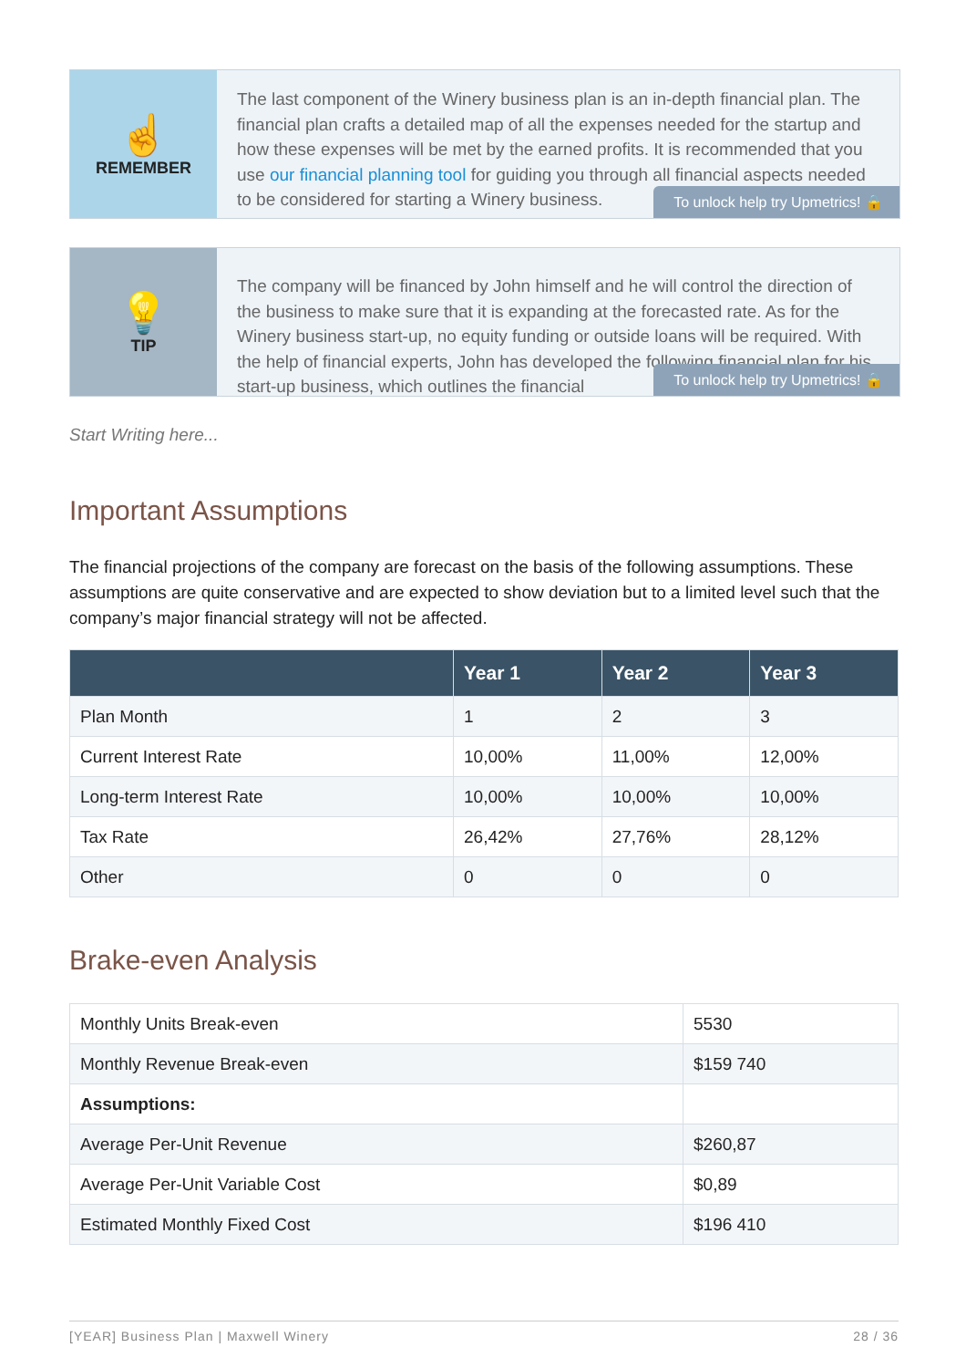☝
REMEMBER
The last component of the Winery business plan is an in-depth financial plan. The financial plan crafts a detailed map of all the expenses needed for the startup and how these expenses will be met by the earned profits. It is recommended that you use our financial planning tool for guiding you through all financial aspects needed to be considered for starting a Winery business.
To unlock help try Upmetrics! 🔒
💡
TIP
The company will be financed by John himself and he will control the direction of the business to make sure that it is expanding at the forecasted rate. As for the Winery business start-up, no equity funding or outside loans will be required. With the help of financial experts, John has developed the following financial plan for his start-up business, which outlines the financial
To unlock help try Upmetrics! 🔒
Start Writing here...
Important Assumptions
The financial projections of the company are forecast on the basis of the following assumptions. These assumptions are quite conservative and are expected to show deviation but to a limited level such that the company’s major financial strategy will not be affected.
| | Year 1 | Year 2 | Year 3 |
| --- | --- | --- | --- |
| Plan Month | 1 | 2 | 3 |
| Current Interest Rate | 10,00% | 11,00% | 12,00% |
| Long-term Interest Rate | 10,00% | 10,00% | 10,00% |
| Tax Rate | 26,42% | 27,76% | 28,12% |
| Other | 0 | 0 | 0 |
Brake-even Analysis
| Monthly Units Break-even | 5530 |
| Monthly Revenue Break-even | $159 740 |
| Assumptions: | |
| Average Per-Unit Revenue | $260,87 |
| Average Per-Unit Variable Cost | $0,89 |
| Estimated Monthly Fixed Cost | $196 410 |
[YEAR] Business Plan | Maxwell Winery 28 / 36